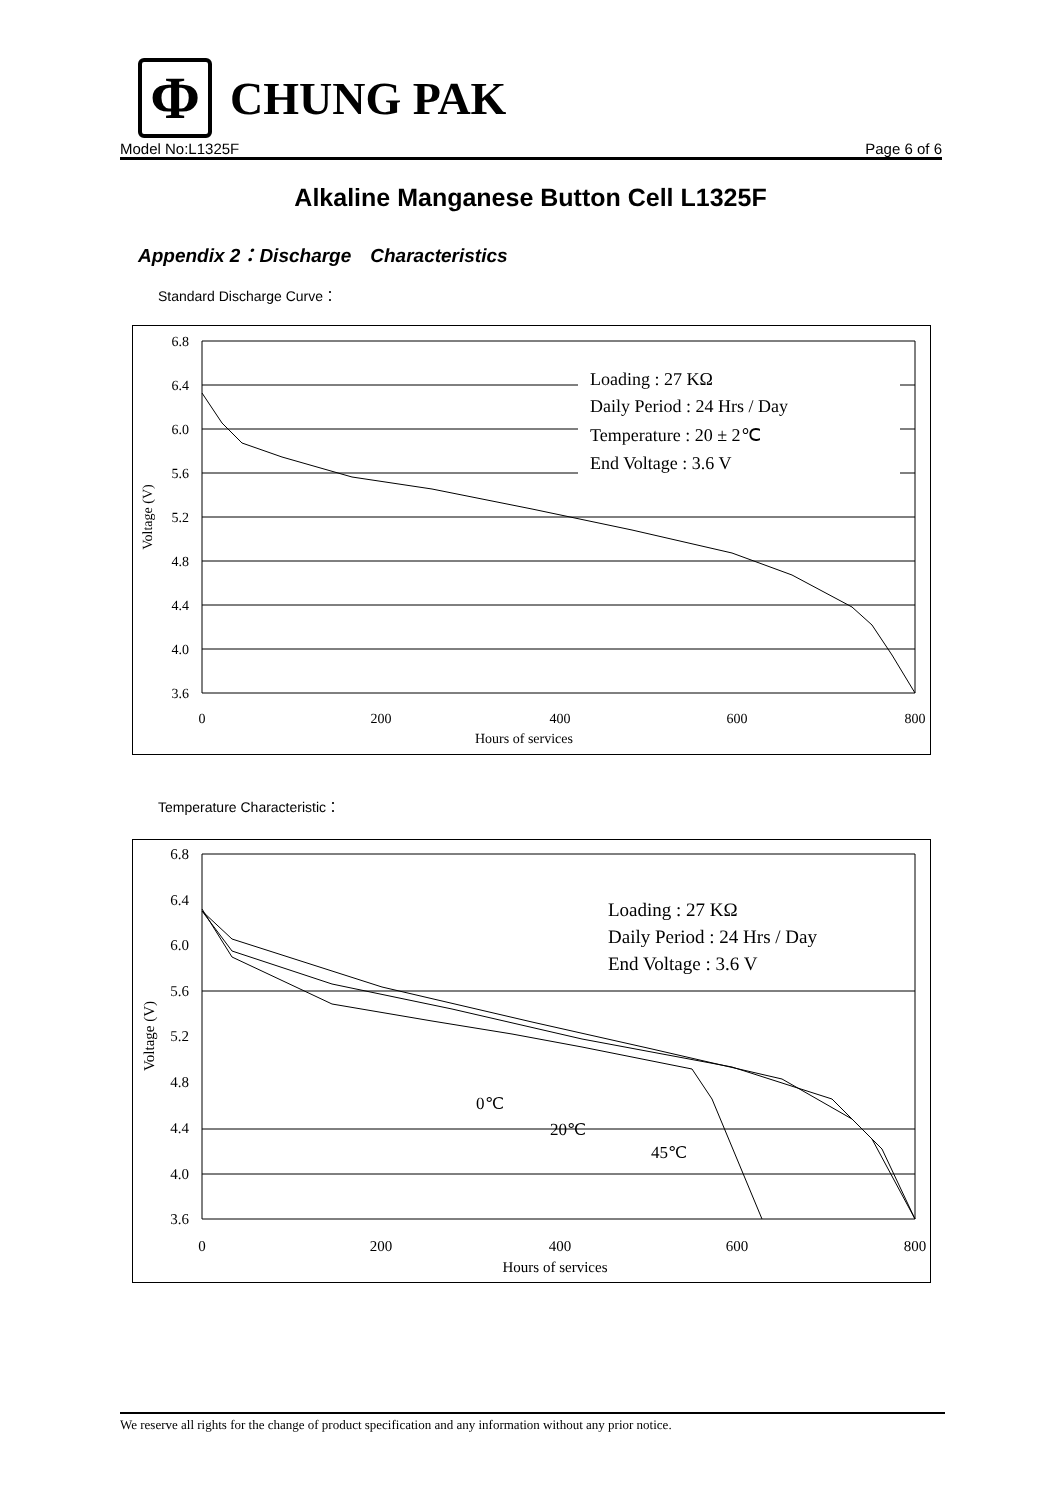Φ
CHUNG PAK
Model No:L1325F Page 6 of 6
Alkaline Manganese Button Cell L1325F
Appendix 2：Discharge　Characteristics
Standard Discharge Curve：
6.8
6.4
6.0
5.6
5.2
4.8
4.4
4.0
3.6
0
200
400
600
800
Hours of services
Voltage (V)
Loading : 27 KΩ
Daily Period : 24 Hrs / Day
Temperature : 20 ± 2℃
End Voltage : 3.6 V
Temperature Characteristic：
6.8
6.4
6.0
5.6
5.2
4.8
4.4
4.0
3.6
0
200
400
600
800
Hours of services
Voltage (V)
Loading : 27 KΩ
Daily Period : 24 Hrs / Day
End Voltage : 3.6 V
0℃
20℃
45℃
We reserve all rights for the change of product specification and any information without any prior notice.